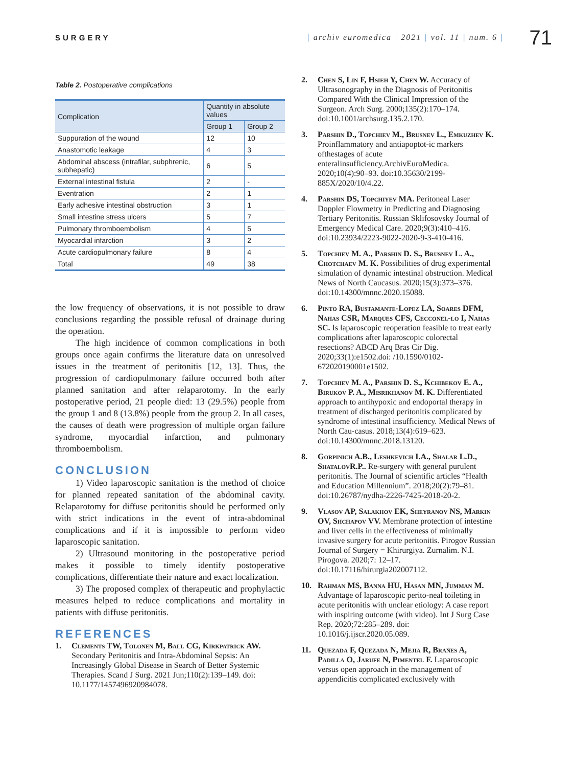SURGERY
| archiv euromedica | 2021 | vol. 11 | num. 6 |
71
Table 2. Postoperative complications
| Complication | Quantity in absolute values | |
| --- | --- | --- |
| | Group 1 | Group 2 |
| Suppuration of the wound | 12 | 10 |
| Anastomotic leakage | 4 | 3 |
| Abdominal abscess (intrafilar, subphrenic, subhepatic) | 6 | 5 |
| External intestinal fistula | 2 | - |
| Eventration | 2 | 1 |
| Early adhesive intestinal obstruction | 3 | 1 |
| Small intestine stress ulcers | 5 | 7 |
| Pulmonary thromboembolism | 4 | 5 |
| Myocardial infarction | 3 | 2 |
| Acute cardiopulmonary failure | 8 | 4 |
| Total | 49 | 38 |
the low frequency of observations, it is not possible to draw conclusions regarding the possible refusal of drainage during the operation.
The high incidence of common complications in both groups once again confirms the literature data on unresolved issues in the treatment of peritonitis [12, 13]. Thus, the progression of cardiopulmonary failure occurred both after planned sanitation and after relaparotomy. In the early postoperative period, 21 people died: 13 (29.5%) people from the group 1 and 8 (13.8%) people from the group 2. In all cases, the causes of death were progression of multiple organ failure syndrome, myocardial infarction, and pulmonary thromboembolism.
CONCLUSION
1) Video laparoscopic sanitation is the method of choice for planned repeated sanitation of the abdominal cavity. Relaparotomy for diffuse peritonitis should be performed only with strict indications in the event of intra-abdominal complications and if it is impossible to perform video laparoscopic sanitation.
2) Ultrasound monitoring in the postoperative period makes it possible to timely identify postoperative complications, differentiate their nature and exact localization.
3) The proposed complex of therapeutic and prophylactic measures helped to reduce complications and mortality in patients with diffuse peritonitis.
REFERENCES
1. Clements TW, Tolonen M, Ball CG, Kirkpatrick AW. Secondary Peritonitis and Intra-Abdominal Sepsis: An Increasingly Global Disease in Search of Better Systemic Therapies. Scand J Surg. 2021 Jun;110(2):139–149. doi: 10.1177/1457496920984078.
2. Chen S, Lin F, Hsieh Y, Chen W. Accuracy of Ultrasonography in the Diagnosis of Peritonitis Compared With the Clinical Impression of the Surgeon. Arch Surg. 2000;135(2):170–174. doi:10.1001/archsurg.135.2.170.
3. Parshin D., Topchiev M., Brusnev L., Emkuzhev K. Proinflammatory and antiapoptot-ic markers ofthestages of acute enteralinsufficiency.ArchivEuroMedica. 2020;10(4):90–93. doi:10.35630/2199-885X/2020/10/4.22.
4. Parshin DS, Topchiyev MA. Peritoneal Laser Doppler Flowmetry in Predicting and Diagnosing Tertiary Peritonitis. Russian Sklifosovsky Journal of Emergency Medical Care. 2020;9(3):410–416. doi:10.23934/2223-9022-2020-9-3-410-416.
5. Topchiev M. A., Parshin D. S., Brusnev L. A., Chotchaev M. K. Possibilities of drug experimental simulation of dynamic intestinal obstruction. Medical News of North Caucasus. 2020;15(3):373–376. doi:10.14300/mnnc.2020.15088.
6. Pinto RA, Bustamante-Lopez LA, Soares DFM, Nahas CSR, Marques CFS, Cecconel-lo I, Nahas SC. Is laparoscopic reoperation feasible to treat early complications after laparoscopic colorectal resections? ABCD Arq Bras Cir Dig. 2020;33(1):e1502.doi: /10.1590/0102-672020190001e1502.
7. Topchiev M. A., Parshin D. S., Kchibekov E. A., Birukov P. A., Misrikhanov M. K. Differentiated approach to antihypoxic and endoportal therapy in treatment of discharged peritonitis complicated by syndrome of intestinal insufficiency. Medical News of North Cau-casus. 2018;13(4):619–623. doi:10.14300/mnnc.2018.13120.
8. Gorpinich A.B., Leshkevich I.A., Shalar L.D., ShatalovR.P.. Re-surgery with general purulent peritonitis. The Journal of scientific articles “Health and Education Millennium”. 2018;20(2):79–81. doi:10.26787/nydha-2226-7425-2018-20-2.
9. Vlasov AP, Salakhov EK, Sheyranov NS, Markin OV, Shchapov VV. Membrane protection of intestine and liver cells in the effectiveness of minimally invasive surgery for acute peritonitis. Pirogov Russian Journal of Surgery = Khirurgiya. Zurnalim. N.I. Pirogova. 2020;7: 12–17. doi:10.17116/hirurgia202007112.
10. Rahman MS, Banna HU, Hasan MN, Jumman M. Advantage of laparoscopic perito-neal toileting in acute peritonitis with unclear etiology: A case report with inspiring outcome (with video). Int J Surg Case Rep. 2020;72:285–289. doi: 10.1016/j.ijscr.2020.05.089.
11. Quezada F, Quezada N, Mejia R, Brañes A, Padilla O, Jarufe N, Pimentel F. Laparoscopic versus open approach in the management of appendicitis complicated exclusively with